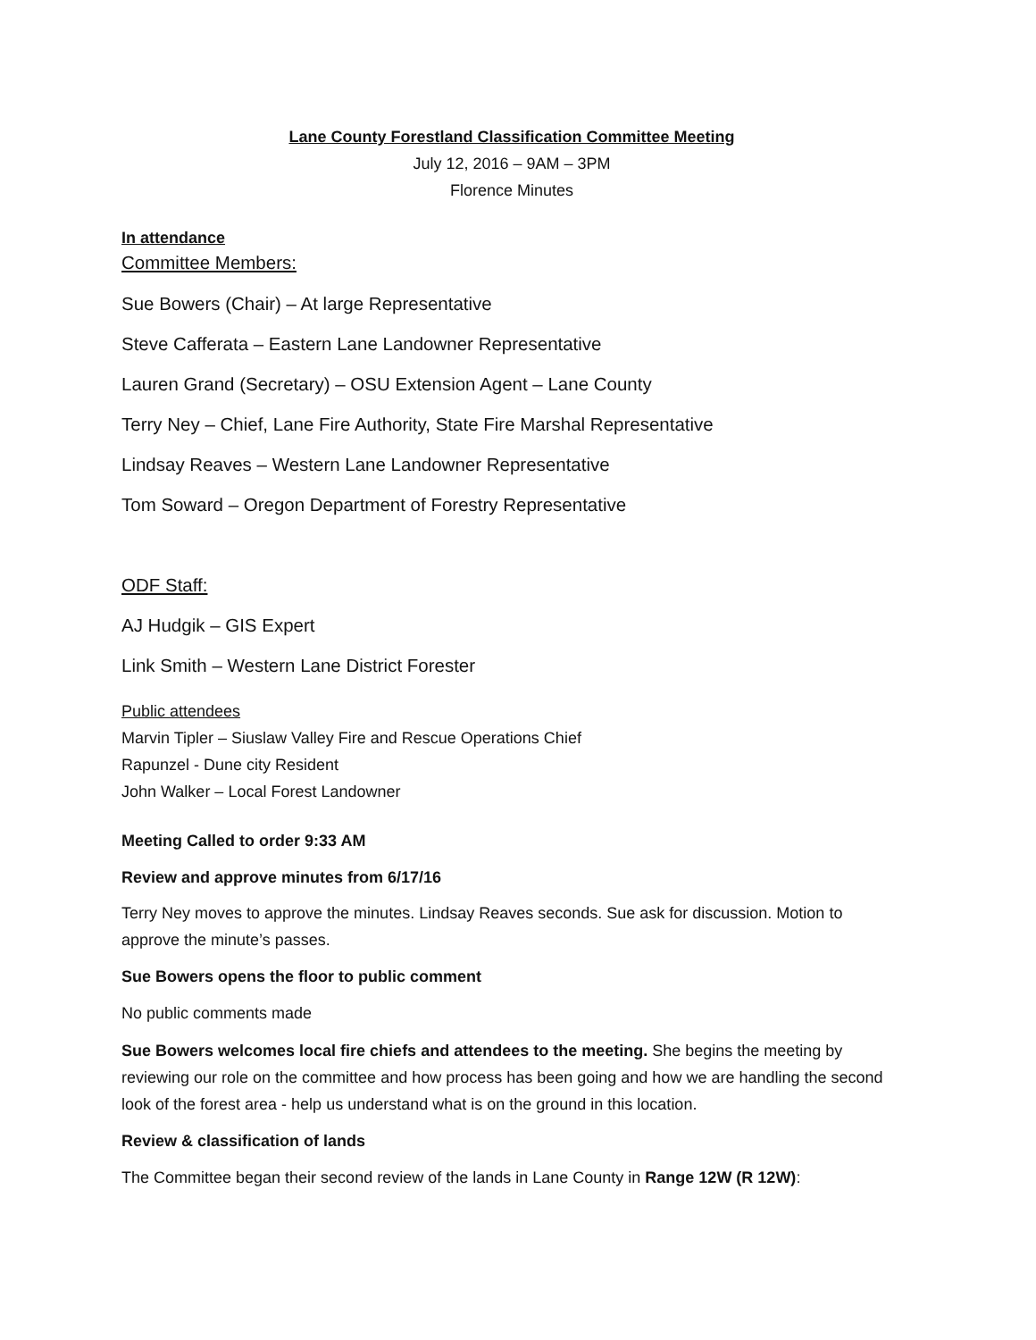Lane County Forestland Classification Committee Meeting
July 12, 2016 – 9AM – 3PM
Florence Minutes
In attendance
Committee Members:
Sue Bowers (Chair) – At large Representative
Steve Cafferata – Eastern Lane Landowner Representative
Lauren Grand (Secretary) – OSU Extension Agent – Lane County
Terry Ney – Chief, Lane Fire Authority, State Fire Marshal Representative
Lindsay Reaves – Western Lane Landowner Representative
Tom Soward – Oregon Department of Forestry Representative
ODF Staff:
AJ Hudgik – GIS Expert
Link Smith – Western Lane District Forester
Public attendees
Marvin Tipler – Siuslaw Valley Fire and Rescue Operations Chief
Rapunzel - Dune city Resident
John Walker – Local Forest Landowner
Meeting Called to order 9:33 AM
Review and approve minutes from 6/17/16
Terry Ney moves to approve the minutes. Lindsay Reaves seconds. Sue ask for discussion. Motion to approve the minute’s passes.
Sue Bowers opens the floor to public comment
No public comments made
Sue Bowers welcomes local fire chiefs and attendees to the meeting. She begins the meeting by reviewing our role on the committee and how process has been going and how we are handling the second look of the forest area - help us understand what is on the ground in this location.
Review & classification of lands
The Committee began their second review of the lands in Lane County in Range 12W (R 12W):